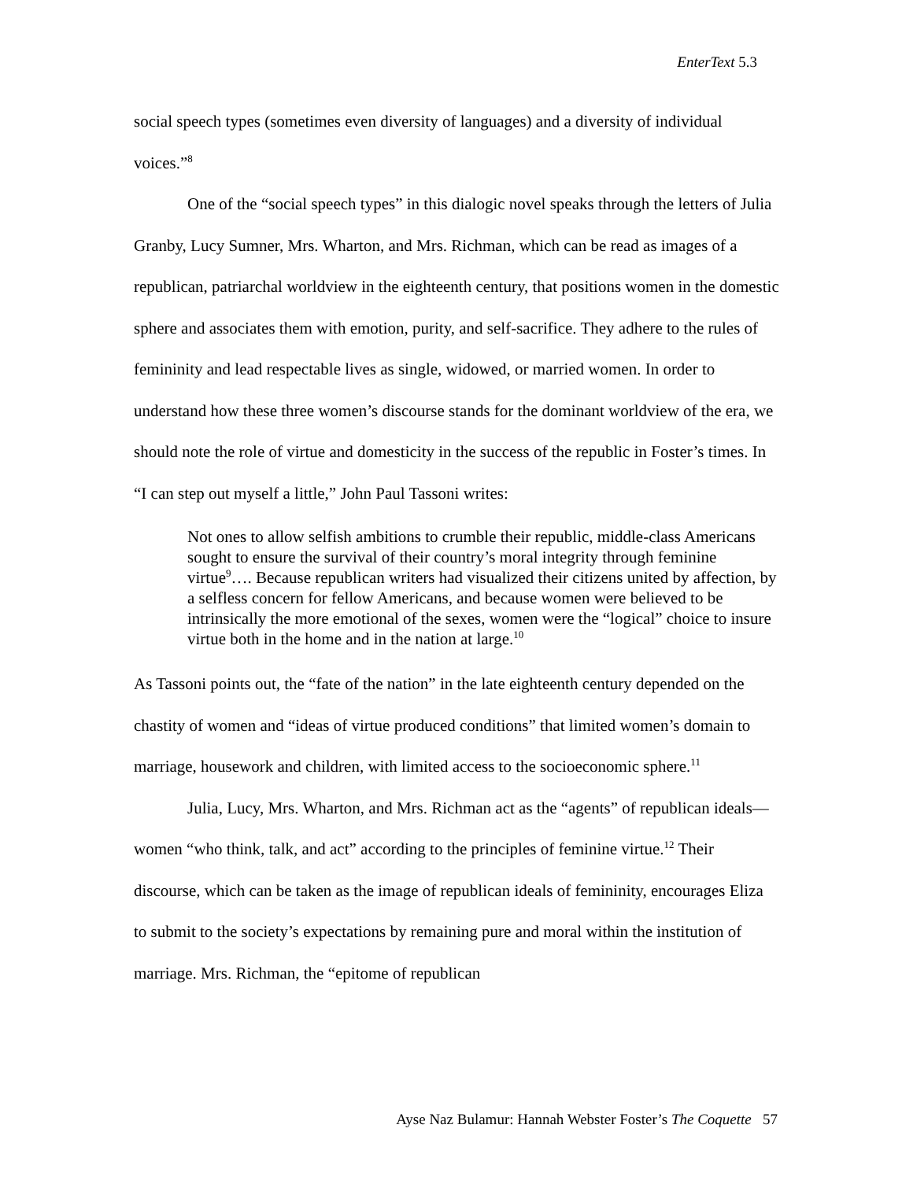EnterText 5.3
social speech types (sometimes even diversity of languages) and a diversity of individual voices.”<sup>8</sup>
One of the “social speech types” in this dialogic novel speaks through the letters of Julia Granby, Lucy Sumner, Mrs. Wharton, and Mrs. Richman, which can be read as images of a republican, patriarchal worldview in the eighteenth century, that positions women in the domestic sphere and associates them with emotion, purity, and self-sacrifice. They adhere to the rules of femininity and lead respectable lives as single, widowed, or married women. In order to understand how these three women’s discourse stands for the dominant worldview of the era, we should note the role of virtue and domesticity in the success of the republic in Foster’s times. In “I can step out myself a little,” John Paul Tassoni writes:
Not ones to allow selfish ambitions to crumble their republic, middle-class Americans sought to ensure the survival of their country’s moral integrity through feminine virtue<sup>9</sup>…. Because republican writers had visualized their citizens united by affection, by a selfless concern for fellow Americans, and because women were believed to be intrinsically the more emotional of the sexes, women were the “logical” choice to insure virtue both in the home and in the nation at large.<sup>10</sup>
As Tassoni points out, the “fate of the nation” in the late eighteenth century depended on the chastity of women and “ideas of virtue produced conditions” that limited women’s domain to marriage, housework and children, with limited access to the socioeconomic sphere.<sup>11</sup>
Julia, Lucy, Mrs. Wharton, and Mrs. Richman act as the “agents” of republican ideals—women “who think, talk, and act” according to the principles of feminine virtue.<sup>12</sup> Their discourse, which can be taken as the image of republican ideals of femininity, encourages Eliza to submit to the society’s expectations by remaining pure and moral within the institution of marriage. Mrs. Richman, the “epitome of republican
Ayse Naz Bulamur: Hannah Webster Foster’s The Coquette 57